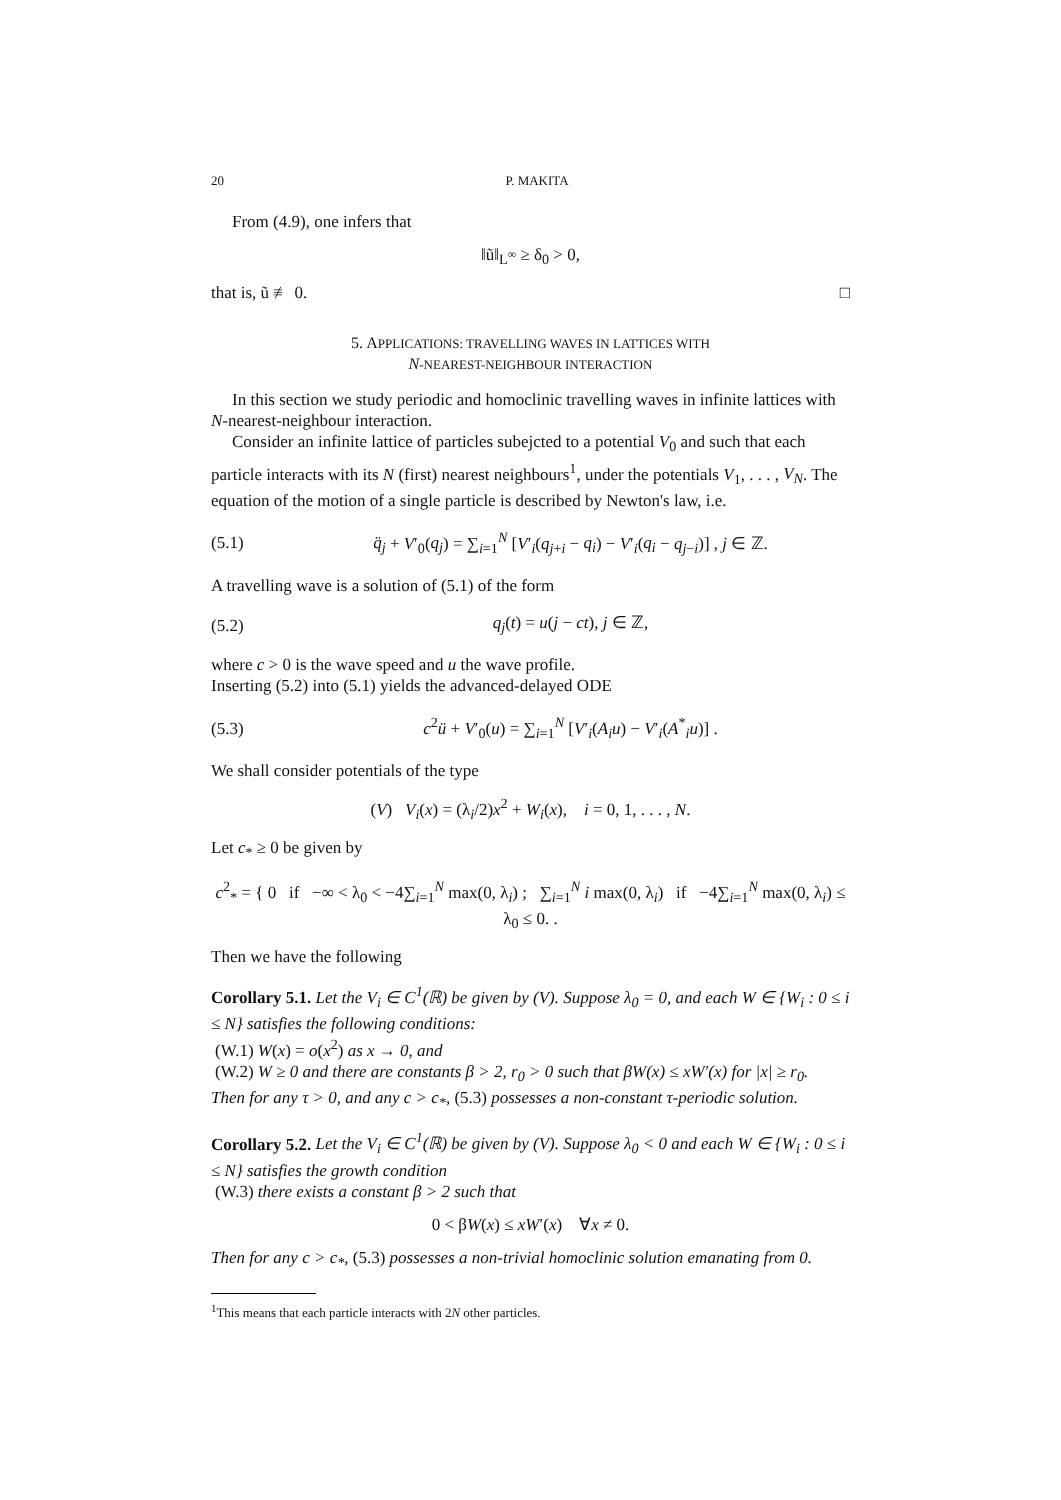20 P. MAKITA
From (4.9), one infers that
‖ũ‖<sub>L<sup>∞</sup></sub> ≥ δ<sub>0</sub> > 0,
that is, ũ ≢ 0. □
5. APPLICATIONS: TRAVELLING WAVES IN LATTICES WITH
N-NEAREST-NEIGHBOUR INTERACTION
In this section we study periodic and homoclinic travelling waves in infinite lattices with N-nearest-neighbour interaction.
Consider an infinite lattice of particles subejcted to a potential V<sub>0</sub> and such that each particle interacts with its N (first) nearest neighbours<sup>1</sup>, under the potentials V<sub>1</sub>, . . . , V<sub>N</sub>. The equation of the motion of a single particle is described by Newton's law, i.e.
(5.1) q̈<sub>j</sub> + V′<sub>0</sub>(q<sub>j</sub>) = ∑<sub>i=1</sub><sup>N</sup> [V′<sub>i</sub>(q<sub>j+i</sub> − q<sub>i</sub>) − V′<sub>i</sub>(q<sub>i</sub> − q<sub>j−i</sub>)] , j ∈ ℤ.
A travelling wave is a solution of (5.1) of the form
(5.2) q<sub>j</sub>(t) = u(j − ct), j ∈ ℤ,
where c > 0 is the wave speed and u the wave profile.
Inserting (5.2) into (5.1) yields the advanced-delayed ODE
(5.3) c<sup>2</sup>ü + V′<sub>0</sub>(u) = ∑<sub>i=1</sub><sup>N</sup> [V′<sub>i</sub>(A<sub>i</sub>u) − V′<sub>i</sub>(A<sup>*</sup><sub>i</sub>u)] .
We shall consider potentials of the type
(V) V<sub>i</sub>(x) = (λ<sub>i</sub>/2)x<sup>2</sup> + W<sub>i</sub>(x), i = 0, 1, . . . , N.
Let c<sub>*</sub> ≥ 0 be given by
c<sup>2</sup><sub>*</sub> = { 0 if −∞ < λ<sub>0</sub> < −4∑<sub>i=1</sub><sup>N</sup> max(0, λ<sub>i</sub>) ; ∑<sub>i=1</sub><sup>N</sup> i max(0, λ<sub>i</sub>) if −4∑<sub>i=1</sub><sup>N</sup> max(0, λ<sub>i</sub>) ≤ λ<sub>0</sub> ≤ 0. .
Then we have the following
Corollary 5.1. Let the V<sub>i</sub> ∈ C<sup>1</sup>(ℝ) be given by (V). Suppose λ<sub>0</sub> = 0, and each W ∈ {W<sub>i</sub> : 0 ≤ i ≤ N} satisfies the following conditions:
(W.1) W(x) = o(x<sup>2</sup>) as x → 0, and
(W.2) W ≥ 0 and there are constants β > 2, r<sub>0</sub> > 0 such that βW(x) ≤ xW′(x) for |x| ≥ r<sub>0</sub>.
Then for any τ > 0, and any c > c<sub>*</sub>, (5.3) possesses a non-constant τ-periodic solution.
Corollary 5.2. Let the V<sub>i</sub> ∈ C<sup>1</sup>(ℝ) be given by (V). Suppose λ<sub>0</sub> < 0 and each W ∈ {W<sub>i</sub> : 0 ≤ i ≤ N} satisfies the growth condition
(W.3) there exists a constant β > 2 such that
0 < βW(x) ≤ xW′(x) ∀x ≠ 0.
Then for any c > c<sub>*</sub>, (5.3) possesses a non-trivial homoclinic solution emanating from 0.
<sup>1</sup> This means that each particle interacts with 2N other particles.